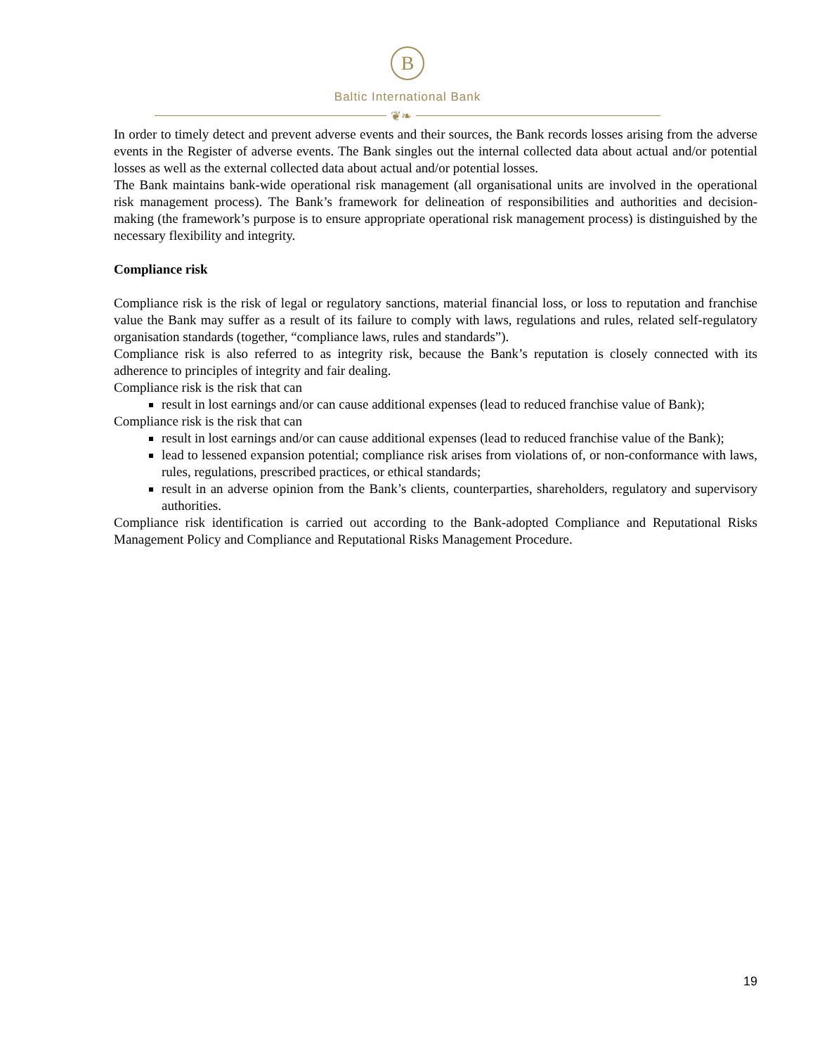B
Baltic International Bank
❦❧
In order to timely detect and prevent adverse events and their sources, the Bank records losses arising from the adverse events in the Register of adverse events. The Bank singles out the internal collected data about actual and/or potential losses as well as the external collected data about actual and/or potential losses.
The Bank maintains bank-wide operational risk management (all organisational units are involved in the operational risk management process). The Bank’s framework for delineation of responsibilities and authorities and decision-making (the framework’s purpose is to ensure appropriate operational risk management process) is distinguished by the necessary flexibility and integrity.
Compliance risk
Compliance risk is the risk of legal or regulatory sanctions, material financial loss, or loss to reputation and franchise value the Bank may suffer as a result of its failure to comply with laws, regulations and rules, related self-regulatory organisation standards (together, “compliance laws, rules and standards”).
Compliance risk is also referred to as integrity risk, because the Bank’s reputation is closely connected with its adherence to principles of integrity and fair dealing.
Compliance risk is the risk that can
result in lost earnings and/or can cause additional expenses (lead to reduced franchise value of Bank);
Compliance risk is the risk that can
result in lost earnings and/or can cause additional expenses (lead to reduced franchise value of the Bank);
lead to lessened expansion potential; compliance risk arises from violations of, or non-conformance with laws, rules, regulations, prescribed practices, or ethical standards;
result in an adverse opinion from the Bank’s clients, counterparties, shareholders, regulatory and supervisory authorities.
Compliance risk identification is carried out according to the Bank-adopted Compliance and Reputational Risks Management Policy and Compliance and Reputational Risks Management Procedure.
19